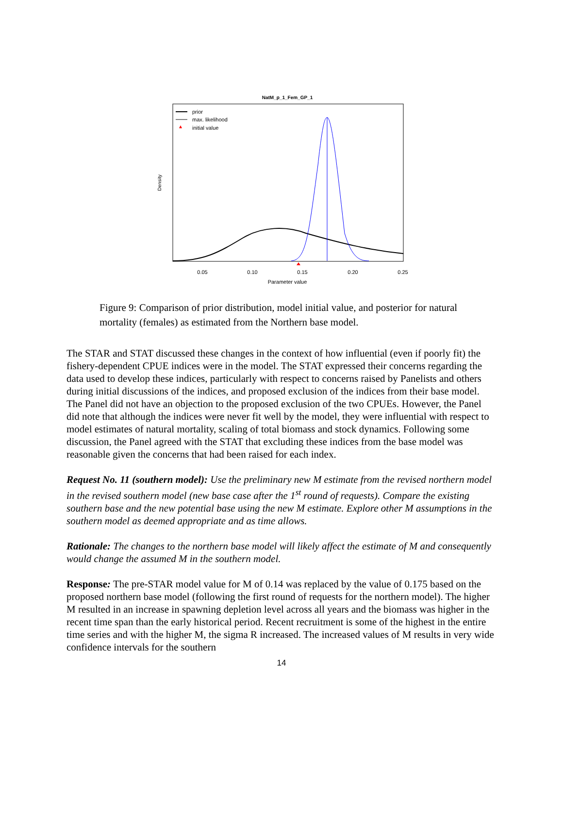NatM_p_1_Fem_GP_1
prior
max. likelihood
initial value
Density
0.05
0.10
0.15
0.20
0.25
Parameter value
Figure 9: Comparison of prior distribution, model initial value, and posterior for natural mortality (females) as estimated from the Northern base model.
The STAR and STAT discussed these changes in the context of how influential (even if poorly fit) the fishery-dependent CPUE indices were in the model. The STAT expressed their concerns regarding the data used to develop these indices, particularly with respect to concerns raised by Panelists and others during initial discussions of the indices, and proposed exclusion of the indices from their base model. The Panel did not have an objection to the proposed exclusion of the two CPUEs. However, the Panel did note that although the indices were never fit well by the model, they were influential with respect to model estimates of natural mortality, scaling of total biomass and stock dynamics. Following some discussion, the Panel agreed with the STAT that excluding these indices from the base model was reasonable given the concerns that had been raised for each index.
Request No. 11 (southern model): Use the preliminary new M estimate from the revised northern model in the revised southern model (new base case after the 1<sup>st</sup> round of requests). Compare the existing southern base and the new potential base using the new M estimate. Explore other M assumptions in the southern model as deemed appropriate and as time allows.
Rationale: The changes to the northern base model will likely affect the estimate of M and consequently would change the assumed M in the southern model.
Response: The pre-STAR model value for M of 0.14 was replaced by the value of 0.175 based on the proposed northern base model (following the first round of requests for the northern model). The higher M resulted in an increase in spawning depletion level across all years and the biomass was higher in the recent time span than the early historical period. Recent recruitment is some of the highest in the entire time series and with the higher M, the sigma R increased. The increased values of M results in very wide confidence intervals for the southern
14